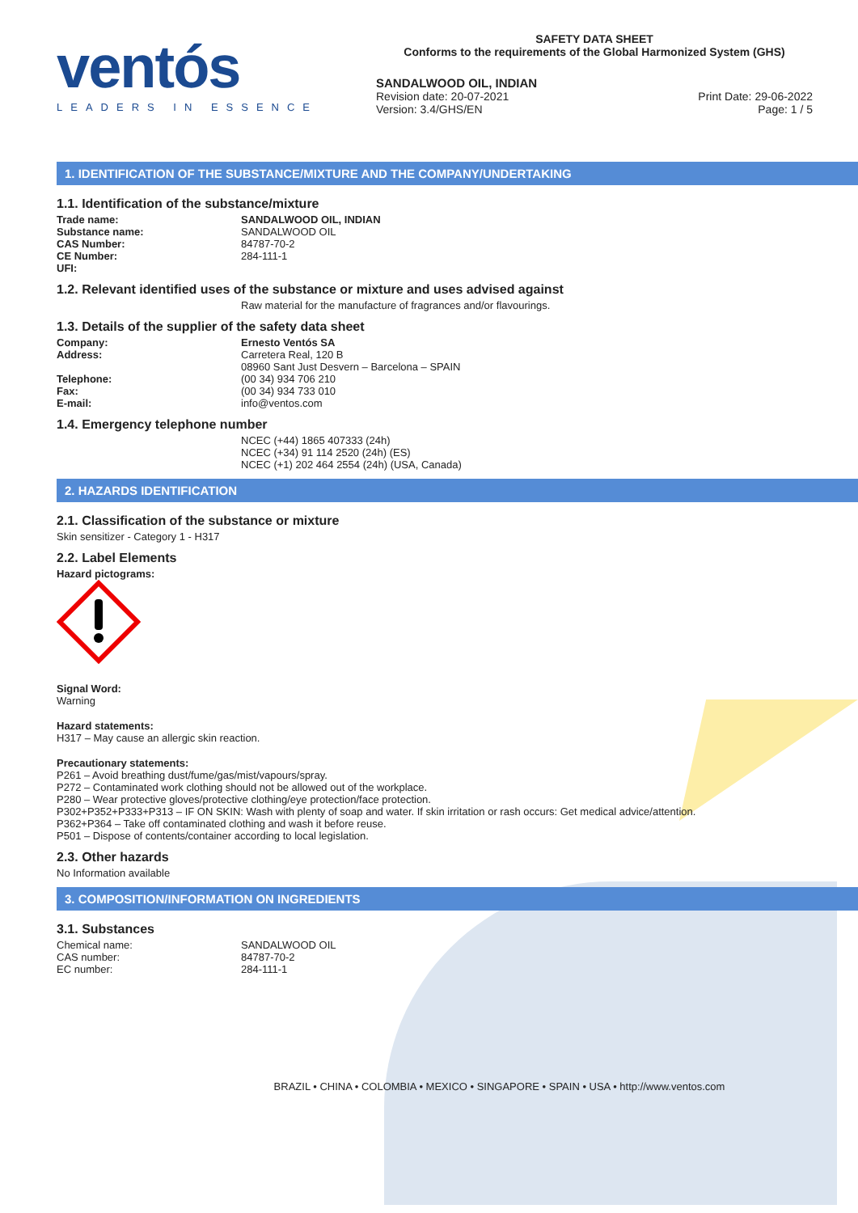ventós
LEADERS IN ESSENCE
SAFETY DATA SHEET
Conforms to the requirements of the Global Harmonized System (GHS)
SANDALWOOD OIL, INDIAN
Revision date: 20-07-2021 Print Date: 29-06-2022
Version: 3.4/GHS/EN Page: 1 / 5
1. IDENTIFICATION OF THE SUBSTANCE/MIXTURE AND THE COMPANY/UNDERTAKING
1.1. Identification of the substance/mixture
Trade name: SANDALWOOD OIL, INDIAN
Substance name: SANDALWOOD OIL
CAS Number: 84787-70-2
CE Number: 284-111-1
UFI:
1.2. Relevant identified uses of the substance or mixture and uses advised against
Raw material for the manufacture of fragrances and/or flavourings.
1.3. Details of the supplier of the safety data sheet
Company: Ernesto Ventós SA
Address: Carretera Real, 120 B
08960 Sant Just Desvern – Barcelona – SPAIN
Telephone: (00 34) 934 706 210
Fax: (00 34) 934 733 010
E-mail: info@ventos.com
1.4. Emergency telephone number
NCEC (+44) 1865 407333 (24h)
NCEC (+34) 91 114 2520 (24h) (ES)
NCEC (+1) 202 464 2554 (24h) (USA, Canada)
2. HAZARDS IDENTIFICATION
2.1. Classification of the substance or mixture
Skin sensitizer - Category 1 - H317
2.2. Label Elements
Hazard pictograms:
Signal Word:
Warning
Hazard statements:
H317 – May cause an allergic skin reaction.
Precautionary statements:
P261 – Avoid breathing dust/fume/gas/mist/vapours/spray.
P272 – Contaminated work clothing should not be allowed out of the workplace.
P280 – Wear protective gloves/protective clothing/eye protection/face protection.
P302+P352+P333+P313 – IF ON SKIN: Wash with plenty of soap and water. If skin irritation or rash occurs: Get medical advice/attention.
P362+P364 – Take off contaminated clothing and wash it before reuse.
P501 – Dispose of contents/container according to local legislation.
2.3. Other hazards
No Information available
3. COMPOSITION/INFORMATION ON INGREDIENTS
3.1. Substances
Chemical name: SANDALWOOD OIL
CAS number: 84787-70-2
EC number: 284-111-1
BRAZIL • CHINA • COLOMBIA • MEXICO • SINGAPORE • SPAIN • USA • http://www.ventos.com